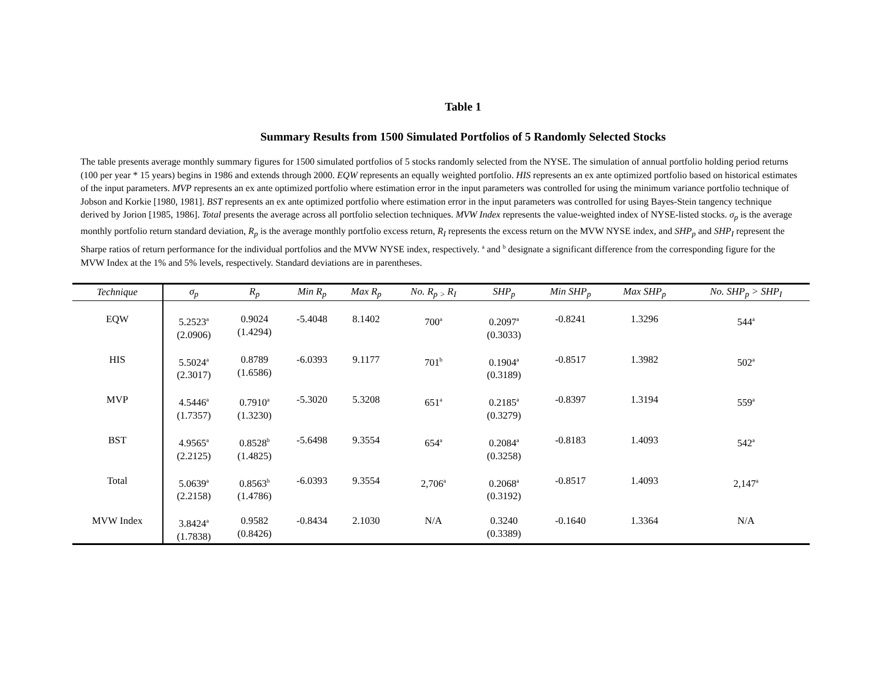Table 1
Summary Results from 1500 Simulated Portfolios of 5 Randomly Selected Stocks
The table presents average monthly summary figures for 1500 simulated portfolios of 5 stocks randomly selected from the NYSE. The simulation of annual portfolio holding period returns (100 per year * 15 years) begins in 1986 and extends through 2000. EQW represents an equally weighted portfolio. HIS represents an ex ante optimized portfolio based on historical estimates of the input parameters. MVP represents an ex ante optimized portfolio where estimation error in the input parameters was controlled for using the minimum variance portfolio technique of Jobson and Korkie [1980, 1981]. BST represents an ex ante optimized portfolio where estimation error in the input parameters was controlled for using Bayes-Stein tangency technique derived by Jorion [1985, 1986]. Total presents the average across all portfolio selection techniques. MVW Index represents the value-weighted index of NYSE-listed stocks. σ<sub>p</sub> is the average monthly portfolio return standard deviation, R<sub>p</sub> is the average monthly portfolio excess return, R<sub>I</sub> represents the excess return on the MVW NYSE index, and SHP<sub>p</sub> and SHP<sub>I</sub> represent the Sharpe ratios of return performance for the individual portfolios and the MVW NYSE index, respectively. <sup>a</sup> and <sup>b</sup> designate a significant difference from the corresponding figure for the MVW Index at the 1% and 5% levels, respectively. Standard deviations are in parentheses.
| Technique | σ<sub>p</sub> | R<sub>p</sub> | Min R<sub>p</sub> | Max R<sub>p</sub> | No. R<sub>p ></sub>R<sub>I</sub> | SHP<sub>p</sub> | Min SHP<sub>p</sub> | Max SHP<sub>p</sub> | No. SHP<sub>p</sub> > SHP<sub>I</sub> |
| --- | --- | --- | --- | --- | --- | --- | --- | --- | --- |
| EQW | 5.2523<sup>a</sup> (2.0906) | 0.9024 (1.4294) | -5.4048 | 8.1402 | 700<sup>a</sup> | 0.2097<sup>a</sup> (0.3033) | -0.8241 | 1.3296 | 544<sup>a</sup> |
| HIS | 5.5024<sup>a</sup> (2.3017) | 0.8789 (1.6586) | -6.0393 | 9.1177 | 701<sup>b</sup> | 0.1904<sup>a</sup> (0.3189) | -0.8517 | 1.3982 | 502<sup>a</sup> |
| MVP | 4.5446<sup>a</sup> (1.7357) | 0.7910<sup>a</sup> (1.3230) | -5.3020 | 5.3208 | 651<sup>a</sup> | 0.2185<sup>a</sup> (0.3279) | -0.8397 | 1.3194 | 559<sup>a</sup> |
| BST | 4.9565<sup>a</sup> (2.2125) | 0.8528<sup>b</sup> (1.4825) | -5.6498 | 9.3554 | 654<sup>a</sup> | 0.2084<sup>a</sup> (0.3258) | -0.8183 | 1.4093 | 542<sup>a</sup> |
| Total | 5.0639<sup>a</sup> (2.2158) | 0.8563<sup>b</sup> (1.4786) | -6.0393 | 9.3554 | 2,706<sup>a</sup> | 0.2068<sup>a</sup> (0.3192) | -0.8517 | 1.4093 | 2,147<sup>a</sup> |
| MVW Index | 3.8424<sup>a</sup> (1.7838) | 0.9582 (0.8426) | -0.8434 | 2.1030 | N/A | 0.3240 (0.3389) | -0.1640 | 1.3364 | N/A |